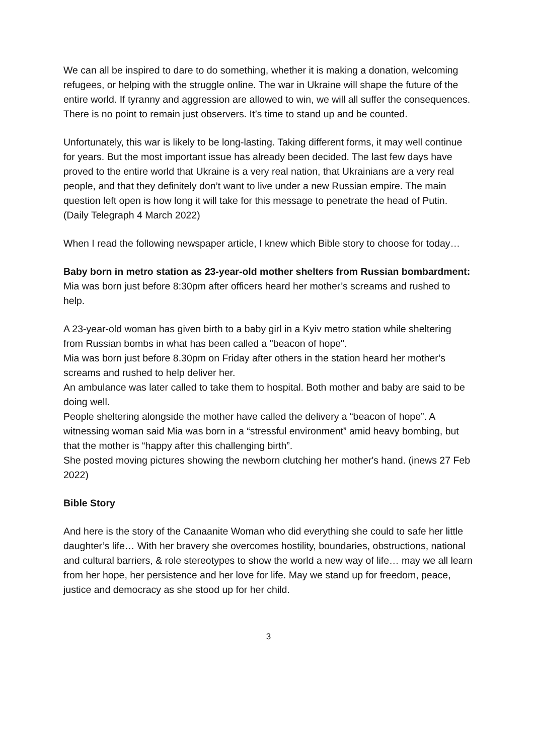We can all be inspired to dare to do something, whether it is making a donation, welcoming refugees, or helping with the struggle online. The war in Ukraine will shape the future of the entire world. If tyranny and aggression are allowed to win, we will all suffer the consequences. There is no point to remain just observers. It’s time to stand up and be counted.
Unfortunately, this war is likely to be long-lasting. Taking different forms, it may well continue for years. But the most important issue has already been decided. The last few days have proved to the entire world that Ukraine is a very real nation, that Ukrainians are a very real people, and that they definitely don’t want to live under a new Russian empire. The main question left open is how long it will take for this message to penetrate the head of Putin. (Daily Telegraph 4 March 2022)
When I read the following newspaper article, I knew which Bible story to choose for today…
Baby born in metro station as 23-year-old mother shelters from Russian bombardment:
Mia was born just before 8:30pm after officers heard her mother’s screams and rushed to help.
A 23-year-old woman has given birth to a baby girl in a Kyiv metro station while sheltering from Russian bombs in what has been called a "beacon of hope".
Mia was born just before 8.30pm on Friday after others in the station heard her mother’s screams and rushed to help deliver her.
An ambulance was later called to take them to hospital. Both mother and baby are said to be doing well.
People sheltering alongside the mother have called the delivery a “beacon of hope”. A witnessing woman said Mia was born in a “stressful environment” amid heavy bombing, but that the mother is “happy after this challenging birth”.
She posted moving pictures showing the newborn clutching her mother's hand. (inews 27 Feb 2022)
Bible Story
And here is the story of the Canaanite Woman who did everything she could to safe her little daughter’s life… With her bravery she overcomes hostility, boundaries, obstructions, national and cultural barriers, & role stereotypes to show the world a new way of life… may we all learn from her hope, her persistence and her love for life. May we stand up for freedom, peace, justice and democracy as she stood up for her child.
3